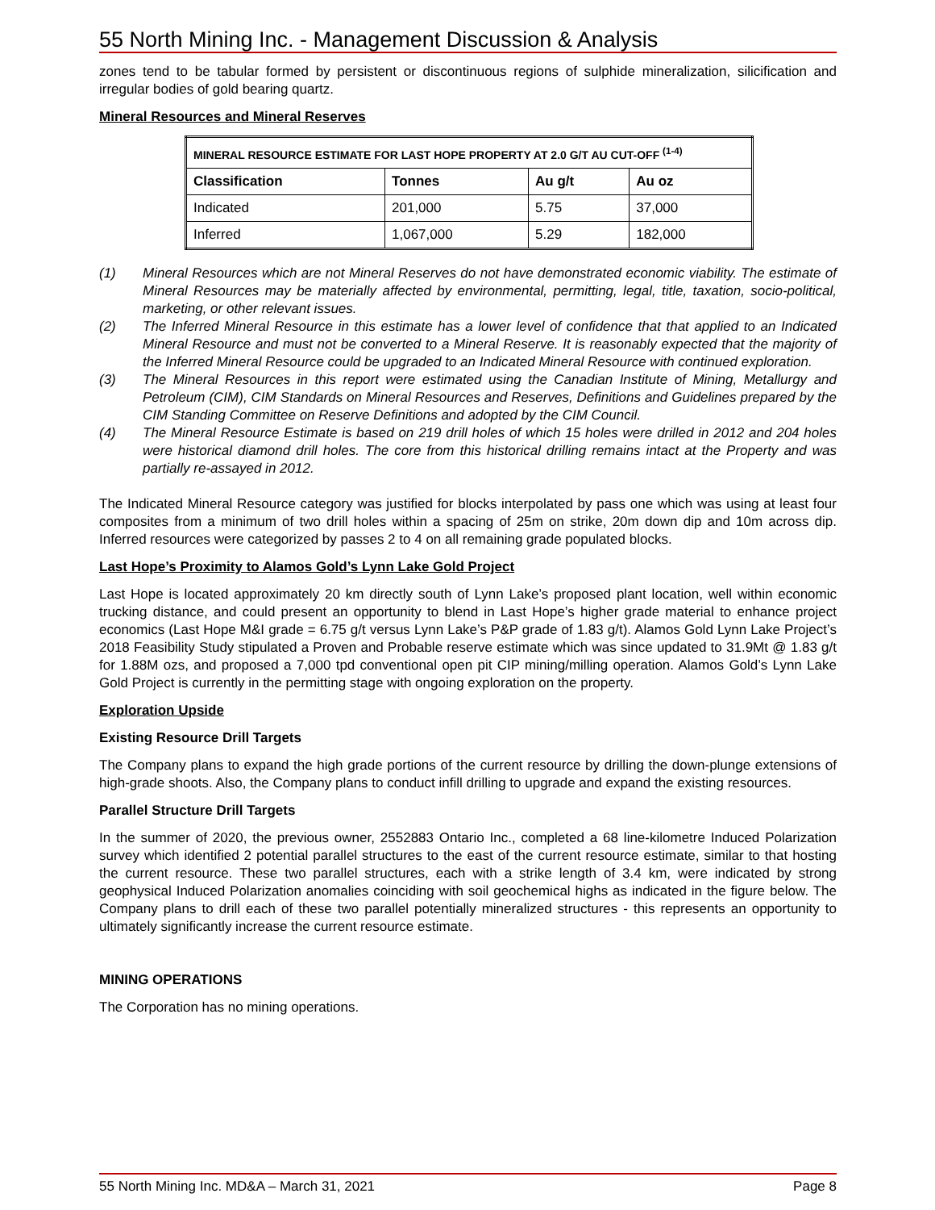55 North Mining Inc. - Management Discussion & Analysis
zones tend to be tabular formed by persistent or discontinuous regions of sulphide mineralization, silicification and irregular bodies of gold bearing quartz.
Mineral Resources and Mineral Reserves
| MINERAL RESOURCE ESTIMATE FOR LAST HOPE PROPERTY AT 2.0 G/T AU CUT-OFF <sup>(1-4)</sup> | | | |
| --- | --- | --- | --- |
| Classification | Tonnes | Au g/t | Au oz |
| Indicated | 201,000 | 5.75 | 37,000 |
| Inferred | 1,067,000 | 5.29 | 182,000 |
(1) Mineral Resources which are not Mineral Reserves do not have demonstrated economic viability. The estimate of Mineral Resources may be materially affected by environmental, permitting, legal, title, taxation, socio-political, marketing, or other relevant issues.
(2) The Inferred Mineral Resource in this estimate has a lower level of confidence that that applied to an Indicated Mineral Resource and must not be converted to a Mineral Reserve. It is reasonably expected that the majority of the Inferred Mineral Resource could be upgraded to an Indicated Mineral Resource with continued exploration.
(3) The Mineral Resources in this report were estimated using the Canadian Institute of Mining, Metallurgy and Petroleum (CIM), CIM Standards on Mineral Resources and Reserves, Definitions and Guidelines prepared by the CIM Standing Committee on Reserve Definitions and adopted by the CIM Council.
(4) The Mineral Resource Estimate is based on 219 drill holes of which 15 holes were drilled in 2012 and 204 holes were historical diamond drill holes. The core from this historical drilling remains intact at the Property and was partially re-assayed in 2012.
The Indicated Mineral Resource category was justified for blocks interpolated by pass one which was using at least four composites from a minimum of two drill holes within a spacing of 25m on strike, 20m down dip and 10m across dip. Inferred resources were categorized by passes 2 to 4 on all remaining grade populated blocks.
Last Hope’s Proximity to Alamos Gold’s Lynn Lake Gold Project
Last Hope is located approximately 20 km directly south of Lynn Lake’s proposed plant location, well within economic trucking distance, and could present an opportunity to blend in Last Hope’s higher grade material to enhance project economics (Last Hope M&I grade = 6.75 g/t versus Lynn Lake’s P&P grade of 1.83 g/t). Alamos Gold Lynn Lake Project’s 2018 Feasibility Study stipulated a Proven and Probable reserve estimate which was since updated to 31.9Mt @ 1.83 g/t for 1.88M ozs, and proposed a 7,000 tpd conventional open pit CIP mining/milling operation. Alamos Gold’s Lynn Lake Gold Project is currently in the permitting stage with ongoing exploration on the property.
Exploration Upside
Existing Resource Drill Targets
The Company plans to expand the high grade portions of the current resource by drilling the down-plunge extensions of high-grade shoots. Also, the Company plans to conduct infill drilling to upgrade and expand the existing resources.
Parallel Structure Drill Targets
In the summer of 2020, the previous owner, 2552883 Ontario Inc., completed a 68 line-kilometre Induced Polarization survey which identified 2 potential parallel structures to the east of the current resource estimate, similar to that hosting the current resource. These two parallel structures, each with a strike length of 3.4 km, were indicated by strong geophysical Induced Polarization anomalies coinciding with soil geochemical highs as indicated in the figure below. The Company plans to drill each of these two parallel potentially mineralized structures - this represents an opportunity to ultimately significantly increase the current resource estimate.
MINING OPERATIONS
The Corporation has no mining operations.
55 North Mining Inc. MD&A – March 31, 2021 Page 8